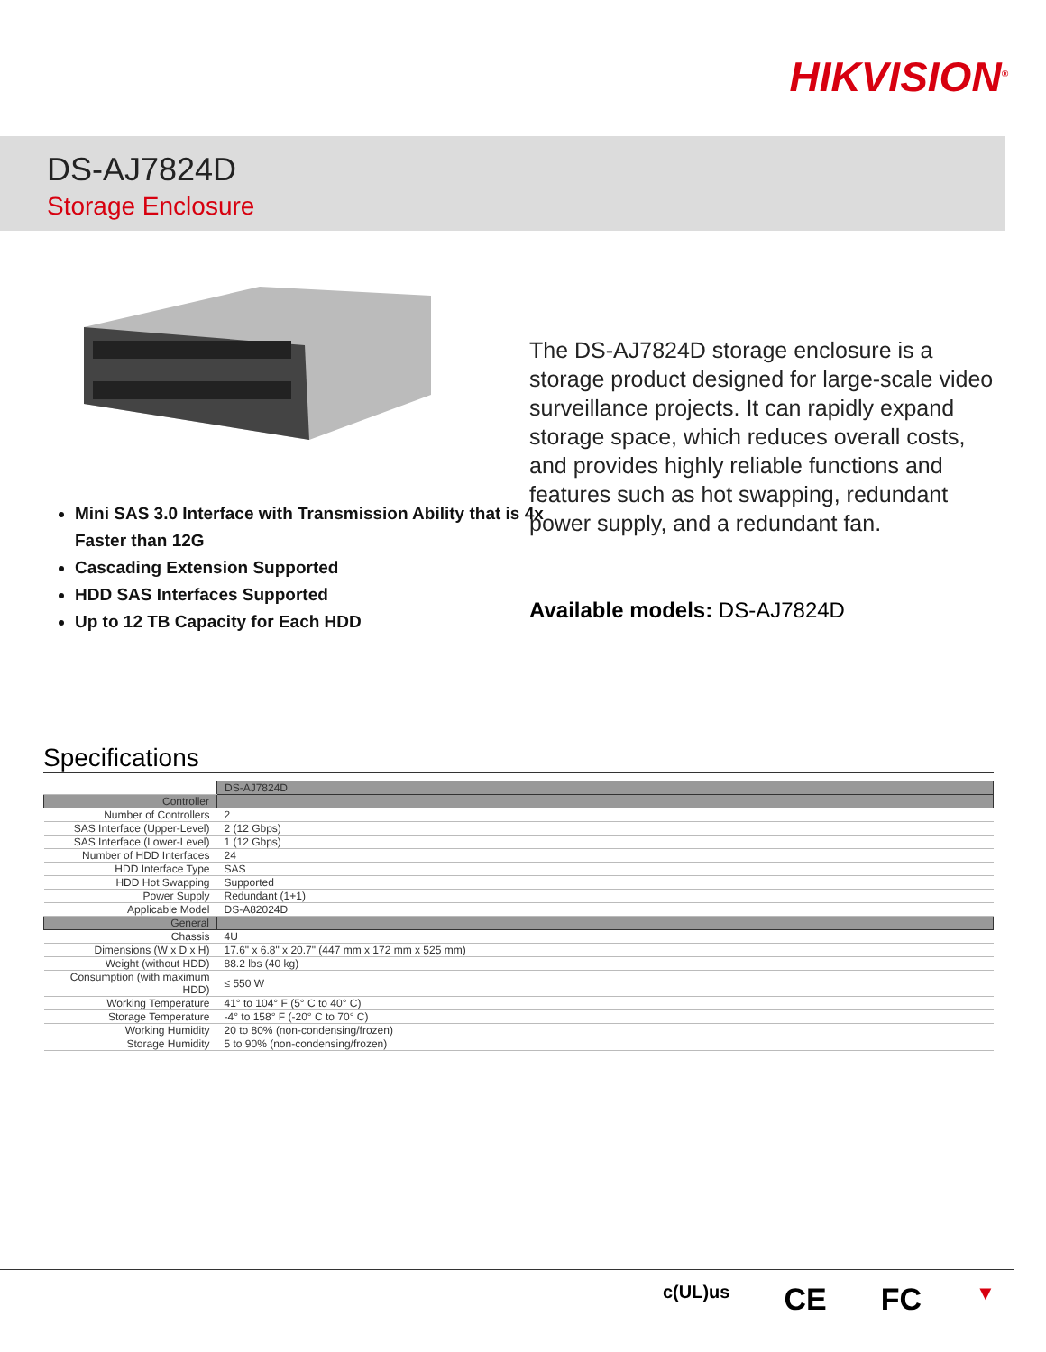HIKVISION<sup>®</sup>
DS-AJ7824D
Storage Enclosure
Mini SAS 3.0 Interface with Transmission Ability that is 4x Faster than 12G
Cascading Extension Supported
HDD SAS Interfaces Supported
Up to 12 TB Capacity for Each HDD
The DS-AJ7824D storage enclosure is a storage product designed for large-scale video surveillance projects. It can rapidly expand storage space, which reduces overall costs, and provides highly reliable functions and features such as hot swapping, redundant power supply, and a redundant fan.
Available models: DS-AJ7824D
Specifications
| | DS-AJ7824D |
| Controller | |
| Number of Controllers | 2 |
| SAS Interface (Upper-Level) | 2 (12 Gbps) |
| SAS Interface (Lower-Level) | 1 (12 Gbps) |
| Number of HDD Interfaces | 24 |
| HDD Interface Type | SAS |
| HDD Hot Swapping | Supported |
| Power Supply | Redundant (1+1) |
| Applicable Model | DS-A82024D |
| General | |
| Chassis | 4U |
| Dimensions (W x D x H) | 17.6" x 6.8" x 20.7" (447 mm x 172 mm x 525 mm) |
| Weight (without HDD) | 88.2 lbs (40 kg) |
| Consumption (with maximum HDD) | ≤ 550 W |
| Working Temperature | 41° to 104° F (5° C to 40° C) |
| Storage Temperature | -4° to 158° F (-20° C to 70° C) |
| Working Humidity | 20 to 80% (non-condensing/frozen) |
| Storage Humidity | 5 to 90% (non-condensing/frozen) |
c(UL)us CE FC ▼